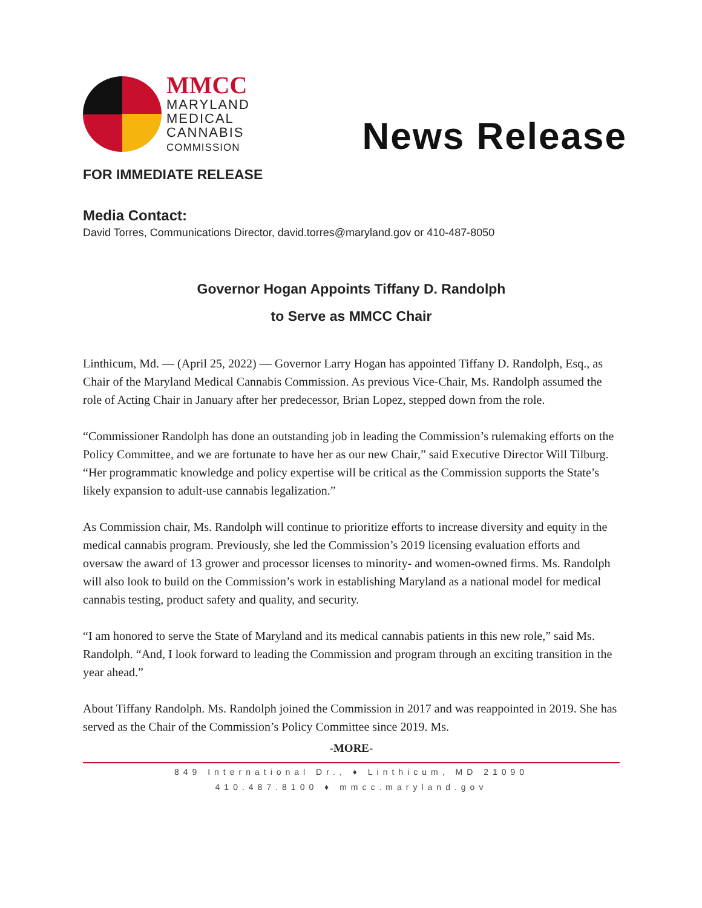MMCC
MARYLAND
MEDICAL
CANNABIS
COMMISSION
News Release
FOR IMMEDIATE RELEASE
Media Contact:
David Torres, Communications Director, david.torres@maryland.gov or 410-487-8050
Governor Hogan Appoints Tiffany D. Randolph
to Serve as MMCC Chair
Linthicum, Md. — (April 25, 2022) — Governor Larry Hogan has appointed Tiffany D. Randolph, Esq., as Chair of the Maryland Medical Cannabis Commission. As previous Vice-Chair, Ms. Randolph assumed the role of Acting Chair in January after her predecessor, Brian Lopez, stepped down from the role.
“Commissioner Randolph has done an outstanding job in leading the Commission’s rulemaking efforts on the Policy Committee, and we are fortunate to have her as our new Chair,” said Executive Director Will Tilburg. “Her programmatic knowledge and policy expertise will be critical as the Commission supports the State’s likely expansion to adult-use cannabis legalization.”
As Commission chair, Ms. Randolph will continue to prioritize efforts to increase diversity and equity in the medical cannabis program. Previously, she led the Commission’s 2019 licensing evaluation efforts and oversaw the award of 13 grower and processor licenses to minority- and women-owned firms. Ms. Randolph will also look to build on the Commission’s work in establishing Maryland as a national model for medical cannabis testing, product safety and quality, and security.
“I am honored to serve the State of Maryland and its medical cannabis patients in this new role,” said Ms. Randolph. “And, I look forward to leading the Commission and program through an exciting transition in the year ahead.”
About Tiffany Randolph. Ms. Randolph joined the Commission in 2017 and was reappointed in 2019. She has served as the Chair of the Commission’s Policy Committee since 2019. Ms.
-MORE-
849 International Dr., ♦ Linthicum, MD 21090
410.487.8100 ♦ mmcc.maryland.gov